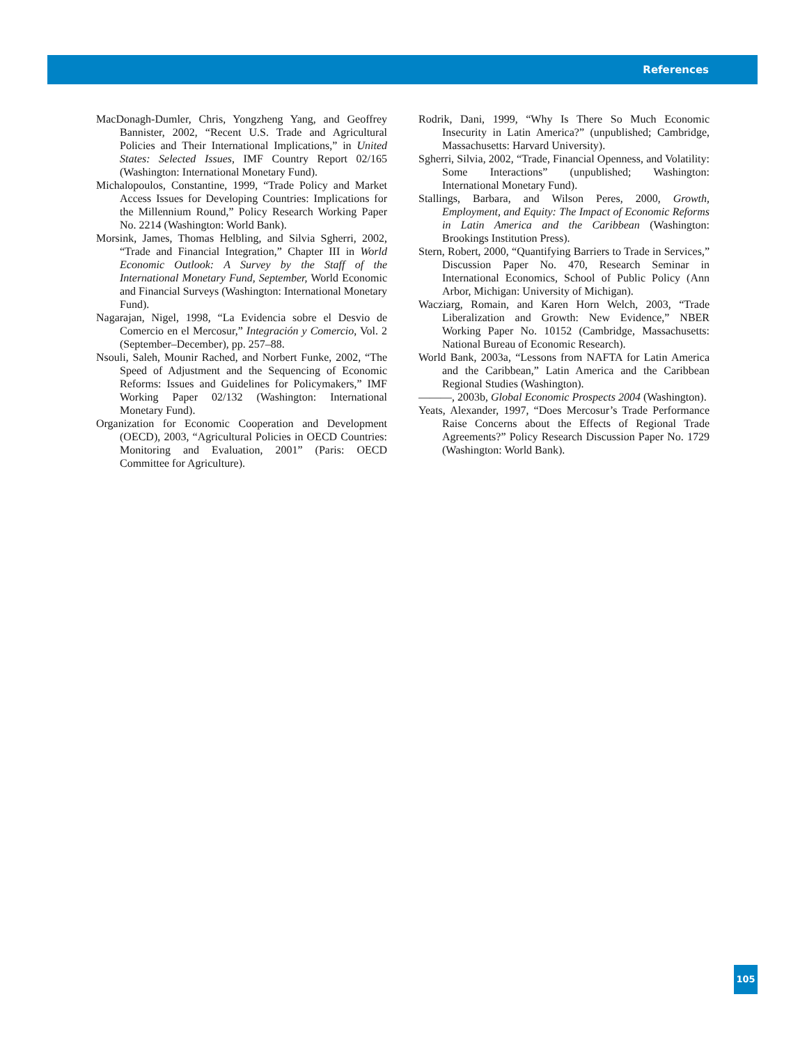References
MacDonagh-Dumler, Chris, Yongzheng Yang, and Geoffrey Bannister, 2002, “Recent U.S. Trade and Agricultural Policies and Their International Implications,” in United States: Selected Issues, IMF Country Report 02/165 (Washington: International Monetary Fund).
Michalopoulos, Constantine, 1999, “Trade Policy and Market Access Issues for Developing Countries: Implications for the Millennium Round,” Policy Research Working Paper No. 2214 (Washington: World Bank).
Morsink, James, Thomas Helbling, and Silvia Sgherri, 2002, “Trade and Financial Integration,” Chapter III in World Economic Outlook: A Survey by the Staff of the International Monetary Fund, September, World Economic and Financial Surveys (Washington: International Monetary Fund).
Nagarajan, Nigel, 1998, “La Evidencia sobre el Desvio de Comercio en el Mercosur,” Integración y Comercio, Vol. 2 (September–December), pp. 257–88.
Nsouli, Saleh, Mounir Rached, and Norbert Funke, 2002, “The Speed of Adjustment and the Sequencing of Economic Reforms: Issues and Guidelines for Policymakers,” IMF Working Paper 02/132 (Washington: International Monetary Fund).
Organization for Economic Cooperation and Development (OECD), 2003, “Agricultural Policies in OECD Countries: Monitoring and Evaluation, 2001” (Paris: OECD Committee for Agriculture).
Rodrik, Dani, 1999, “Why Is There So Much Economic Insecurity in Latin America?” (unpublished; Cambridge, Massachusetts: Harvard University).
Sgherri, Silvia, 2002, “Trade, Financial Openness, and Volatility: Some Interactions” (unpublished; Washington: International Monetary Fund).
Stallings, Barbara, and Wilson Peres, 2000, Growth, Employment, and Equity: The Impact of Economic Reforms in Latin America and the Caribbean (Washington: Brookings Institution Press).
Stern, Robert, 2000, “Quantifying Barriers to Trade in Services,” Discussion Paper No. 470, Research Seminar in International Economics, School of Public Policy (Ann Arbor, Michigan: University of Michigan).
Wacziarg, Romain, and Karen Horn Welch, 2003, “Trade Liberalization and Growth: New Evidence,” NBER Working Paper No. 10152 (Cambridge, Massachusetts: National Bureau of Economic Research).
World Bank, 2003a, “Lessons from NAFTA for Latin America and the Caribbean,” Latin America and the Caribbean Regional Studies (Washington).
———, 2003b, Global Economic Prospects 2004 (Washington).
Yeats, Alexander, 1997, “Does Mercosur’s Trade Performance Raise Concerns about the Effects of Regional Trade Agreements?” Policy Research Discussion Paper No. 1729 (Washington: World Bank).
105